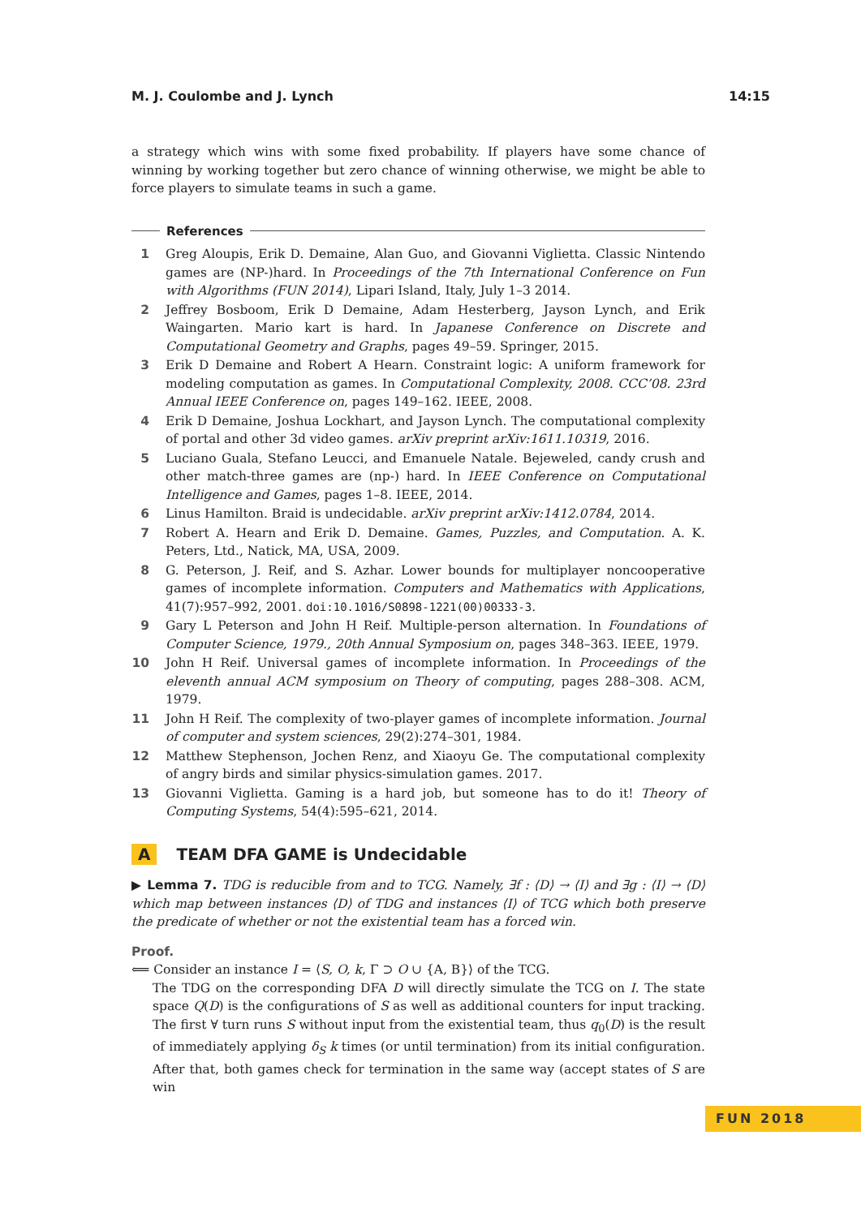M. J. Coulombe and J. Lynch 14:15
a strategy which wins with some fixed probability. If players have some chance of winning by working together but zero chance of winning otherwise, we might be able to force players to simulate teams in such a game.
References
1 Greg Aloupis, Erik D. Demaine, Alan Guo, and Giovanni Viglietta. Classic Nintendo games are (NP-)hard. In Proceedings of the 7th International Conference on Fun with Algorithms (FUN 2014), Lipari Island, Italy, July 1–3 2014.
2 Jeffrey Bosboom, Erik D Demaine, Adam Hesterberg, Jayson Lynch, and Erik Waingarten. Mario kart is hard. In Japanese Conference on Discrete and Computational Geometry and Graphs, pages 49–59. Springer, 2015.
3 Erik D Demaine and Robert A Hearn. Constraint logic: A uniform framework for modeling computation as games. In Computational Complexity, 2008. CCC’08. 23rd Annual IEEE Conference on, pages 149–162. IEEE, 2008.
4 Erik D Demaine, Joshua Lockhart, and Jayson Lynch. The computational complexity of portal and other 3d video games. arXiv preprint arXiv:1611.10319, 2016.
5 Luciano Guala, Stefano Leucci, and Emanuele Natale. Bejeweled, candy crush and other match-three games are (np-) hard. In IEEE Conference on Computational Intelligence and Games, pages 1–8. IEEE, 2014.
6 Linus Hamilton. Braid is undecidable. arXiv preprint arXiv:1412.0784, 2014.
7 Robert A. Hearn and Erik D. Demaine. Games, Puzzles, and Computation. A. K. Peters, Ltd., Natick, MA, USA, 2009.
8 G. Peterson, J. Reif, and S. Azhar. Lower bounds for multiplayer noncooperative games of incomplete information. Computers and Mathematics with Applications, 41(7):957–992, 2001. doi:10.1016/S0898-1221(00)00333-3.
9 Gary L Peterson and John H Reif. Multiple-person alternation. In Foundations of Computer Science, 1979., 20th Annual Symposium on, pages 348–363. IEEE, 1979.
10 John H Reif. Universal games of incomplete information. In Proceedings of the eleventh annual ACM symposium on Theory of computing, pages 288–308. ACM, 1979.
11 John H Reif. The complexity of two-player games of incomplete information. Journal of computer and system sciences, 29(2):274–301, 1984.
12 Matthew Stephenson, Jochen Renz, and Xiaoyu Ge. The computational complexity of angry birds and similar physics-simulation games. 2017.
13 Giovanni Viglietta. Gaming is a hard job, but someone has to do it! Theory of Computing Systems, 54(4):595–621, 2014.
A TEAM DFA GAME is Undecidable
▶ Lemma 7. TDG is reducible from and to TCG. Namely, ∃f : ⟨D⟩ → ⟨I⟩ and ∃g : ⟨I⟩ → ⟨D⟩ which map between instances ⟨D⟩ of TDG and instances ⟨I⟩ of TCG which both preserve the predicate of whether or not the existential team has a forced win.
Proof.
⟸ Consider an instance I = ⟨S, O, k, Γ ⊃ O ∪ {A, B}⟩ of the TCG.
The TDG on the corresponding DFA D will directly simulate the TCG on I. The state space Q(D) is the configurations of S as well as additional counters for input tracking. The first ∀ turn runs S without input from the existential team, thus q<sub>0</sub>(D) is the result of immediately applying δ<sub>S</sub> k times (or until termination) from its initial configuration. After that, both games check for termination in the same way (accept states of S are win
FUN 2018